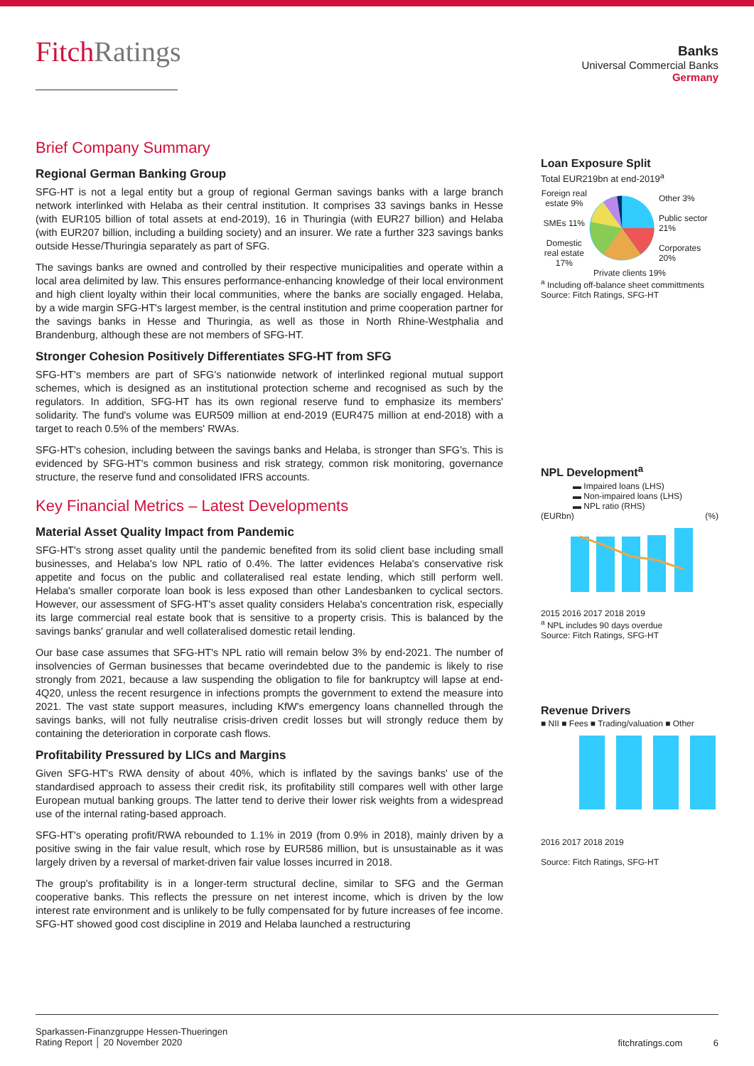FitchRatings
Banks
Universal Commercial Banks
Germany
Brief Company Summary
Regional German Banking Group
SFG-HT is not a legal entity but a group of regional German savings banks with a large branch network interlinked with Helaba as their central institution. It comprises 33 savings banks in Hesse (with EUR105 billion of total assets at end-2019), 16 in Thuringia (with EUR27 billion) and Helaba (with EUR207 billion, including a building society) and an insurer. We rate a further 323 savings banks outside Hesse/Thuringia separately as part of SFG.
The savings banks are owned and controlled by their respective municipalities and operate within a local area delimited by law. This ensures performance-enhancing knowledge of their local environment and high client loyalty within their local communities, where the banks are socially engaged. Helaba, by a wide margin SFG-HT's largest member, is the central institution and prime cooperation partner for the savings banks in Hesse and Thuringia, as well as those in North Rhine-Westphalia and Brandenburg, although these are not members of SFG-HT.
Stronger Cohesion Positively Differentiates SFG-HT from SFG
SFG-HT's members are part of SFG's nationwide network of interlinked regional mutual support schemes, which is designed as an institutional protection scheme and recognised as such by the regulators. In addition, SFG-HT has its own regional reserve fund to emphasize its members' solidarity. The fund's volume was EUR509 million at end-2019 (EUR475 million at end-2018) with a target to reach 0.5% of the members' RWAs.
SFG-HT's cohesion, including between the savings banks and Helaba, is stronger than SFG's. This is evidenced by SFG-HT's common business and risk strategy, common risk monitoring, governance structure, the reserve fund and consolidated IFRS accounts.
Key Financial Metrics – Latest Developments
Material Asset Quality Impact from Pandemic
SFG-HT's strong asset quality until the pandemic benefited from its solid client base including small businesses, and Helaba's low NPL ratio of 0.4%. The latter evidences Helaba's conservative risk appetite and focus on the public and collateralised real estate lending, which still perform well. Helaba's smaller corporate loan book is less exposed than other Landesbanken to cyclical sectors. However, our assessment of SFG-HT's asset quality considers Helaba's concentration risk, especially its large commercial real estate book that is sensitive to a property crisis. This is balanced by the savings banks' granular and well collateralised domestic retail lending.
Our base case assumes that SFG-HT's NPL ratio will remain below 3% by end-2021. The number of insolvencies of German businesses that became overindebted due to the pandemic is likely to rise strongly from 2021, because a law suspending the obligation to file for bankruptcy will lapse at end-4Q20, unless the recent resurgence in infections prompts the government to extend the measure into 2021. The vast state support measures, including KfW's emergency loans channelled through the savings banks, will not fully neutralise crisis-driven credit losses but will strongly reduce them by containing the deterioration in corporate cash flows.
Profitability Pressured by LICs and Margins
Given SFG-HT's RWA density of about 40%, which is inflated by the savings banks' use of the standardised approach to assess their credit risk, its profitability still compares well with other large European mutual banking groups. The latter tend to derive their lower risk weights from a widespread use of the internal rating-based approach.
SFG-HT's operating profit/RWA rebounded to 1.1% in 2019 (from 0.9% in 2018), mainly driven by a positive swing in the fair value result, which rose by EUR586 million, but is unsustainable as it was largely driven by a reversal of market-driven fair value losses incurred in 2018.
The group's profitability is in a longer-term structural decline, similar to SFG and the German cooperative banks. This reflects the pressure on net interest income, which is driven by the low interest rate environment and is unlikely to be fully compensated for by future increases of fee income. SFG-HT showed good cost discipline in 2019 and Helaba launched a restructuring
Loan Exposure Split
Total EUR219bn at end-2019<sup>a</sup>
Foreign real estate 9%
SMEs 11%
Domestic real estate 17%
Other 3%
Public sector 21%
Corporates 20%
Private clients 19%
<sup>a</sup> Including off-balance sheet committments
Source: Fitch Ratings, SFG-HT
NPL Development<sup>a</sup>
▬ Impaired loans (LHS)
▬ Non-impaired loans (LHS)
▬ NPL ratio (RHS)
(EURbn) (%)
2015 2016 2017 2018 2019
<sup>a</sup> NPL includes 90 days overdue
Source: Fitch Ratings, SFG-HT
Revenue Drivers
■ NII ■ Fees ■ Trading/valuation ■ Other
2016 2017 2018 2019
Source: Fitch Ratings, SFG-HT
Sparkassen-Finanzgruppe Hessen-Thueringen
Rating Report │ 20 November 2020
fitchratings.com 6